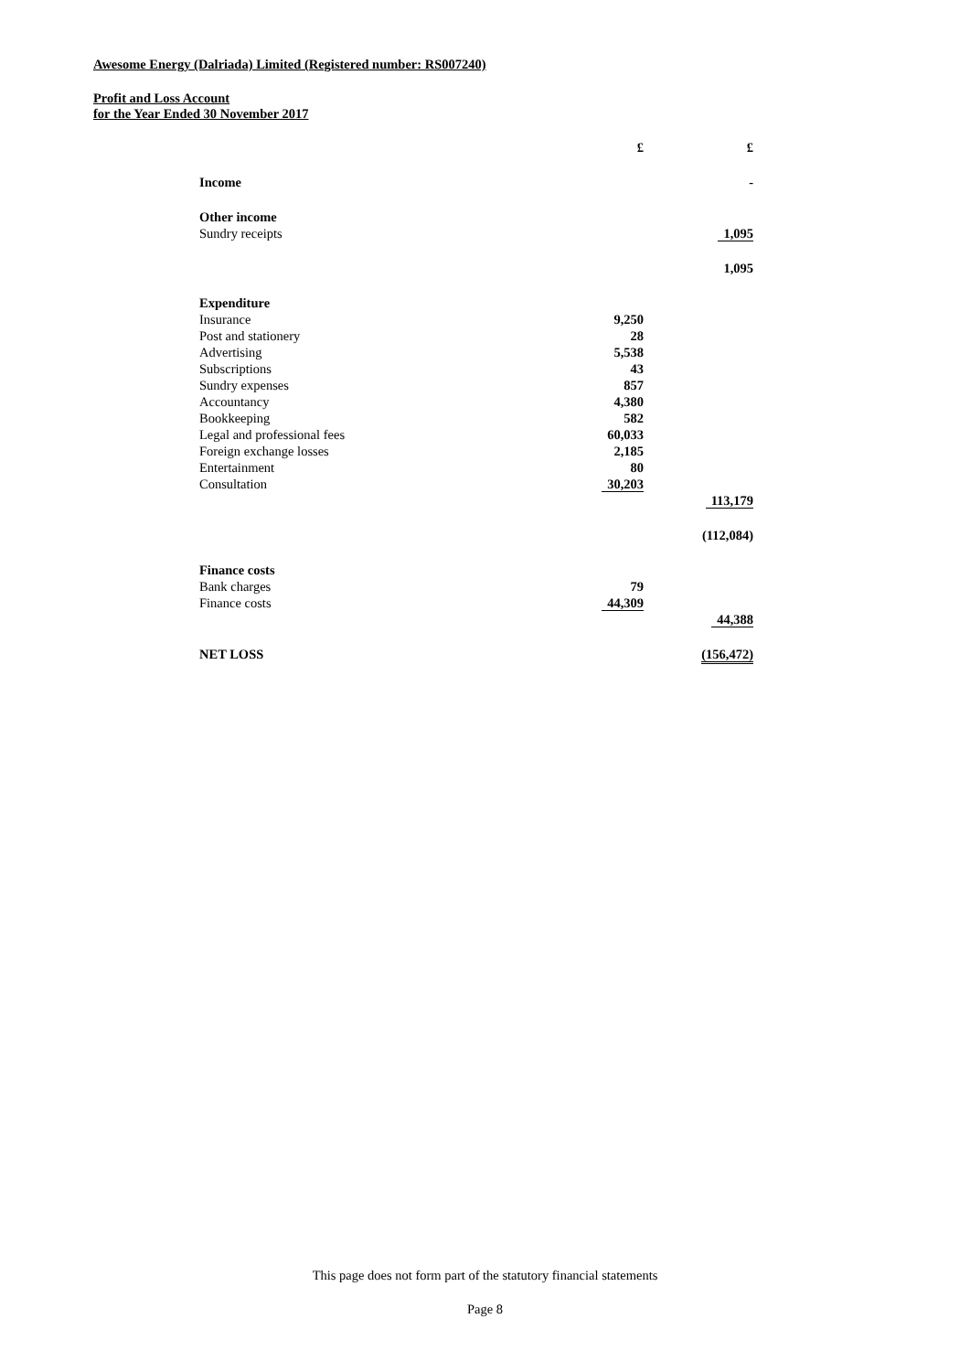Awesome Energy (Dalriada) Limited (Registered number: RS007240)
Profit and Loss Account
for the Year Ended 30 November 2017
| | £ | £ |
| Income | | - |
| Other income | | |
| Sundry receipts | | 1,095 |
| | | 1,095 |
| Expenditure | | |
| Insurance | 9,250 | |
| Post and stationery | 28 | |
| Advertising | 5,538 | |
| Subscriptions | 43 | |
| Sundry expenses | 857 | |
| Accountancy | 4,380 | |
| Bookkeeping | 582 | |
| Legal and professional fees | 60,033 | |
| Foreign exchange losses | 2,185 | |
| Entertainment | 80 | |
| Consultation | 30,203 | |
| | | 113,179 |
| | | (112,084) |
| Finance costs | | |
| Bank charges | 79 | |
| Finance costs | 44,309 | |
| | | 44,388 |
| NET LOSS | | (156,472) |
This page does not form part of the statutory financial statements
Page 8